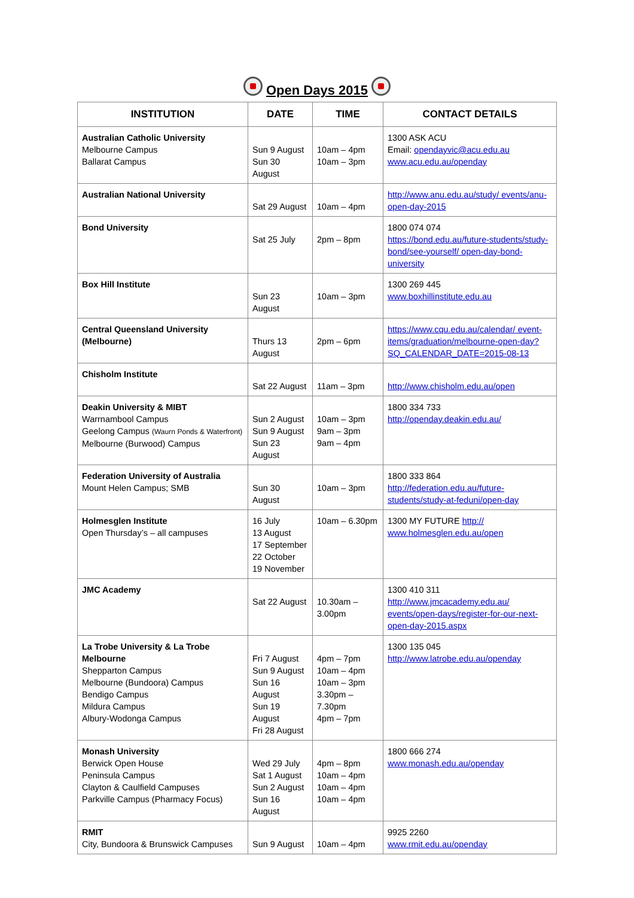Open Days 2015
| INSTITUTION | DATE | TIME | CONTACT DETAILS |
| --- | --- | --- | --- |
| Australian Catholic University Melbourne Campus Ballarat Campus | Sun 9 August Sun 30 August | 10am – 4pm 10am – 3pm | 1300 ASK ACU Email: opendayvic@acu.edu.au www.acu.edu.au/openday |
| Australian National University | Sat 29 August | 10am – 4pm | http://www.anu.edu.au/study/ events/anu-open-day-2015 |
| Bond University | Sat 25 July | 2pm – 8pm | 1800 074 074 https://bond.edu.au/future-students/study-bond/see-yourself/ open-day-bond-university |
| Box Hill Institute | Sun 23 August | 10am – 3pm | 1300 269 445 www.boxhillinstitute.edu.au |
| Central Queensland University (Melbourne) | Thurs 13 August | 2pm – 6pm | https://www.cqu.edu.au/calendar/ event-items/graduation/melbourne-open-day? SQ_CALENDAR_DATE=2015-08-13 |
| Chisholm Institute | Sat 22 August | 11am – 3pm | http://www.chisholm.edu.au/open |
| Deakin University & MIBT Warrnambool Campus Geelong Campus (Waurn Ponds & Waterfront) Melbourne (Burwood) Campus | Sun 2 August Sun 9 August Sun 23 August | 10am – 3pm 9am – 3pm 9am – 4pm | 1800 334 733 http://openday.deakin.edu.au/ |
| Federation University of Australia Mount Helen Campus; SMB | Sun 30 August | 10am – 3pm | 1800 333 864 http://federation.edu.au/future-students/study-at-feduni/open-day |
| Holmesglen Institute Open Thursday’s – all campuses | 16 July 13 August 17 September 22 October 19 November | 10am – 6.30pm | 1300 MY FUTURE http:// www.holmesglen.edu.au/open |
| JMC Academy | Sat 22 August | 10.30am – 3.00pm | 1300 410 311 http://www.jmcacademy.edu.au/ events/open-days/register-for-our-next-open-day-2015.aspx |
| La Trobe University & La Trobe Melbourne Shepparton Campus Melbourne (Bundoora) Campus Bendigo Campus Mildura Campus Albury-Wodonga Campus | Fri 7 August Sun 9 August Sun 16 August Sun 19 August Fri 28 August | 4pm – 7pm 10am – 4pm 10am – 3pm 3.30pm – 7.30pm 4pm – 7pm | 1300 135 045 http://www.latrobe.edu.au/openday |
| Monash University Berwick Open House Peninsula Campus Clayton & Caulfield Campuses Parkville Campus (Pharmacy Focus) | Wed 29 July Sat 1 August Sun 2 August Sun 16 August | 4pm – 8pm 10am – 4pm 10am – 4pm 10am – 4pm | 1800 666 274 www.monash.edu.au/openday |
| RMIT City, Bundoora & Brunswick Campuses | Sun 9 August | 10am – 4pm | 9925 2260 www.rmit.edu.au/openday |